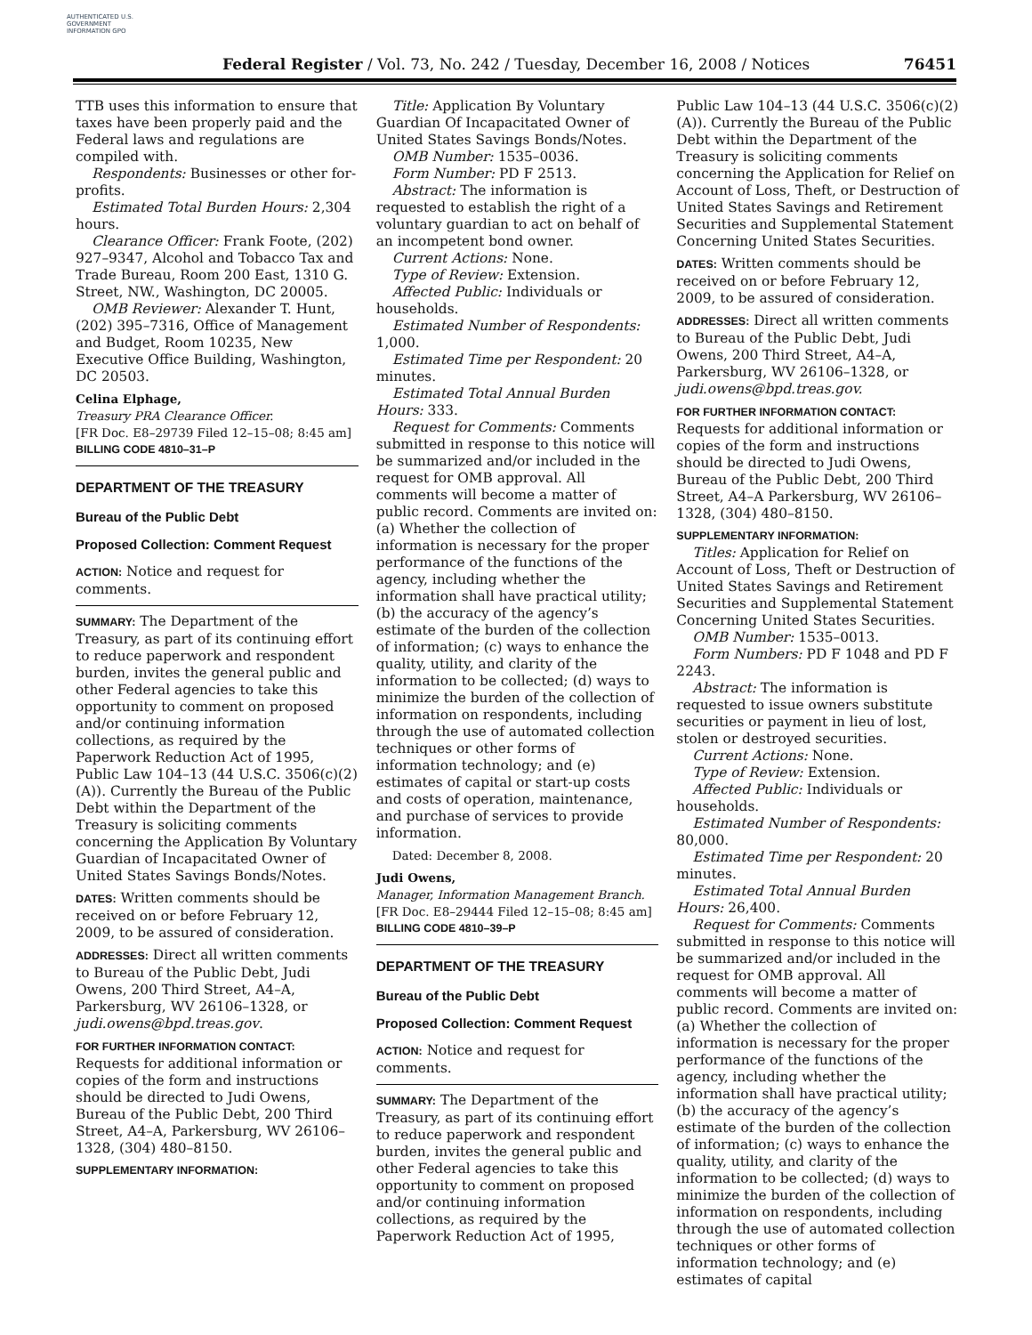AUTHENTICATED U.S. GOVERNMENT INFORMATION GPO
Federal Register / Vol. 73, No. 242 / Tuesday, December 16, 2008 / Notices 76451
TTB uses this information to ensure that taxes have been properly paid and the Federal laws and regulations are compiled with.
Respondents: Businesses or other for-profits.
Estimated Total Burden Hours: 2,304 hours.
Clearance Officer: Frank Foote, (202) 927–9347, Alcohol and Tobacco Tax and Trade Bureau, Room 200 East, 1310 G. Street, NW., Washington, DC 20005.
OMB Reviewer: Alexander T. Hunt, (202) 395–7316, Office of Management and Budget, Room 10235, New Executive Office Building, Washington, DC 20503.
Celina Elphage,
Treasury PRA Clearance Officer.
[FR Doc. E8–29739 Filed 12–15–08; 8:45 am]
BILLING CODE 4810–31–P
DEPARTMENT OF THE TREASURY
Bureau of the Public Debt
Proposed Collection: Comment Request
ACTION: Notice and request for comments.
SUMMARY: The Department of the Treasury, as part of its continuing effort to reduce paperwork and respondent burden, invites the general public and other Federal agencies to take this opportunity to comment on proposed and/or continuing information collections, as required by the Paperwork Reduction Act of 1995, Public Law 104–13 (44 U.S.C. 3506(c)(2)(A)). Currently the Bureau of the Public Debt within the Department of the Treasury is soliciting comments concerning the Application By Voluntary Guardian of Incapacitated Owner of United States Savings Bonds/Notes.
DATES: Written comments should be received on or before February 12, 2009, to be assured of consideration.
ADDRESSES: Direct all written comments to Bureau of the Public Debt, Judi Owens, 200 Third Street, A4–A, Parkersburg, WV 26106–1328, or judi.owens@bpd.treas.gov.
FOR FURTHER INFORMATION CONTACT: Requests for additional information or copies of the form and instructions should be directed to Judi Owens, Bureau of the Public Debt, 200 Third Street, A4–A, Parkersburg, WV 26106–1328, (304) 480–8150.
SUPPLEMENTARY INFORMATION:
Title: Application By Voluntary Guardian Of Incapacitated Owner of United States Savings Bonds/Notes.
OMB Number: 1535–0036.
Form Number: PD F 2513.
Abstract: The information is requested to establish the right of a voluntary guardian to act on behalf of an incompetent bond owner.
Current Actions: None.
Type of Review: Extension.
Affected Public: Individuals or households.
Estimated Number of Respondents: 1,000.
Estimated Time per Respondent: 20 minutes.
Estimated Total Annual Burden Hours: 333.
Request for Comments: Comments submitted in response to this notice will be summarized and/or included in the request for OMB approval. All comments will become a matter of public record. Comments are invited on: (a) Whether the collection of information is necessary for the proper performance of the functions of the agency, including whether the information shall have practical utility; (b) the accuracy of the agency’s estimate of the burden of the collection of information; (c) ways to enhance the quality, utility, and clarity of the information to be collected; (d) ways to minimize the burden of the collection of information on respondents, including through the use of automated collection techniques or other forms of information technology; and (e) estimates of capital or start-up costs and costs of operation, maintenance, and purchase of services to provide information.
Dated: December 8, 2008.
Judi Owens,
Manager, Information Management Branch.
[FR Doc. E8–29444 Filed 12–15–08; 8:45 am]
BILLING CODE 4810–39–P
DEPARTMENT OF THE TREASURY
Bureau of the Public Debt
Proposed Collection: Comment Request
ACTION: Notice and request for comments.
SUMMARY: The Department of the Treasury, as part of its continuing effort to reduce paperwork and respondent burden, invites the general public and other Federal agencies to take this opportunity to comment on proposed and/or continuing information collections, as required by the Paperwork Reduction Act of 1995,
Public Law 104–13 (44 U.S.C. 3506(c)(2)(A)). Currently the Bureau of the Public Debt within the Department of the Treasury is soliciting comments concerning the Application for Relief on Account of Loss, Theft, or Destruction of United States Savings and Retirement Securities and Supplemental Statement Concerning United States Securities.
DATES: Written comments should be received on or before February 12, 2009, to be assured of consideration.
ADDRESSES: Direct all written comments to Bureau of the Public Debt, Judi Owens, 200 Third Street, A4–A, Parkersburg, WV 26106–1328, or judi.owens@bpd.treas.gov.
FOR FURTHER INFORMATION CONTACT: Requests for additional information or copies of the form and instructions should be directed to Judi Owens, Bureau of the Public Debt, 200 Third Street, A4–A Parkersburg, WV 26106–1328, (304) 480–8150.
SUPPLEMENTARY INFORMATION:
Titles: Application for Relief on Account of Loss, Theft or Destruction of United States Savings and Retirement Securities and Supplemental Statement Concerning United States Securities.
OMB Number: 1535–0013.
Form Numbers: PD F 1048 and PD F 2243.
Abstract: The information is requested to issue owners substitute securities or payment in lieu of lost, stolen or destroyed securities.
Current Actions: None.
Type of Review: Extension.
Affected Public: Individuals or households.
Estimated Number of Respondents: 80,000.
Estimated Time per Respondent: 20 minutes.
Estimated Total Annual Burden Hours: 26,400.
Request for Comments: Comments submitted in response to this notice will be summarized and/or included in the request for OMB approval. All comments will become a matter of public record. Comments are invited on: (a) Whether the collection of information is necessary for the proper performance of the functions of the agency, including whether the information shall have practical utility; (b) the accuracy of the agency’s estimate of the burden of the collection of information; (c) ways to enhance the quality, utility, and clarity of the information to be collected; (d) ways to minimize the burden of the collection of information on respondents, including through the use of automated collection techniques or other forms of information technology; and (e) estimates of capital